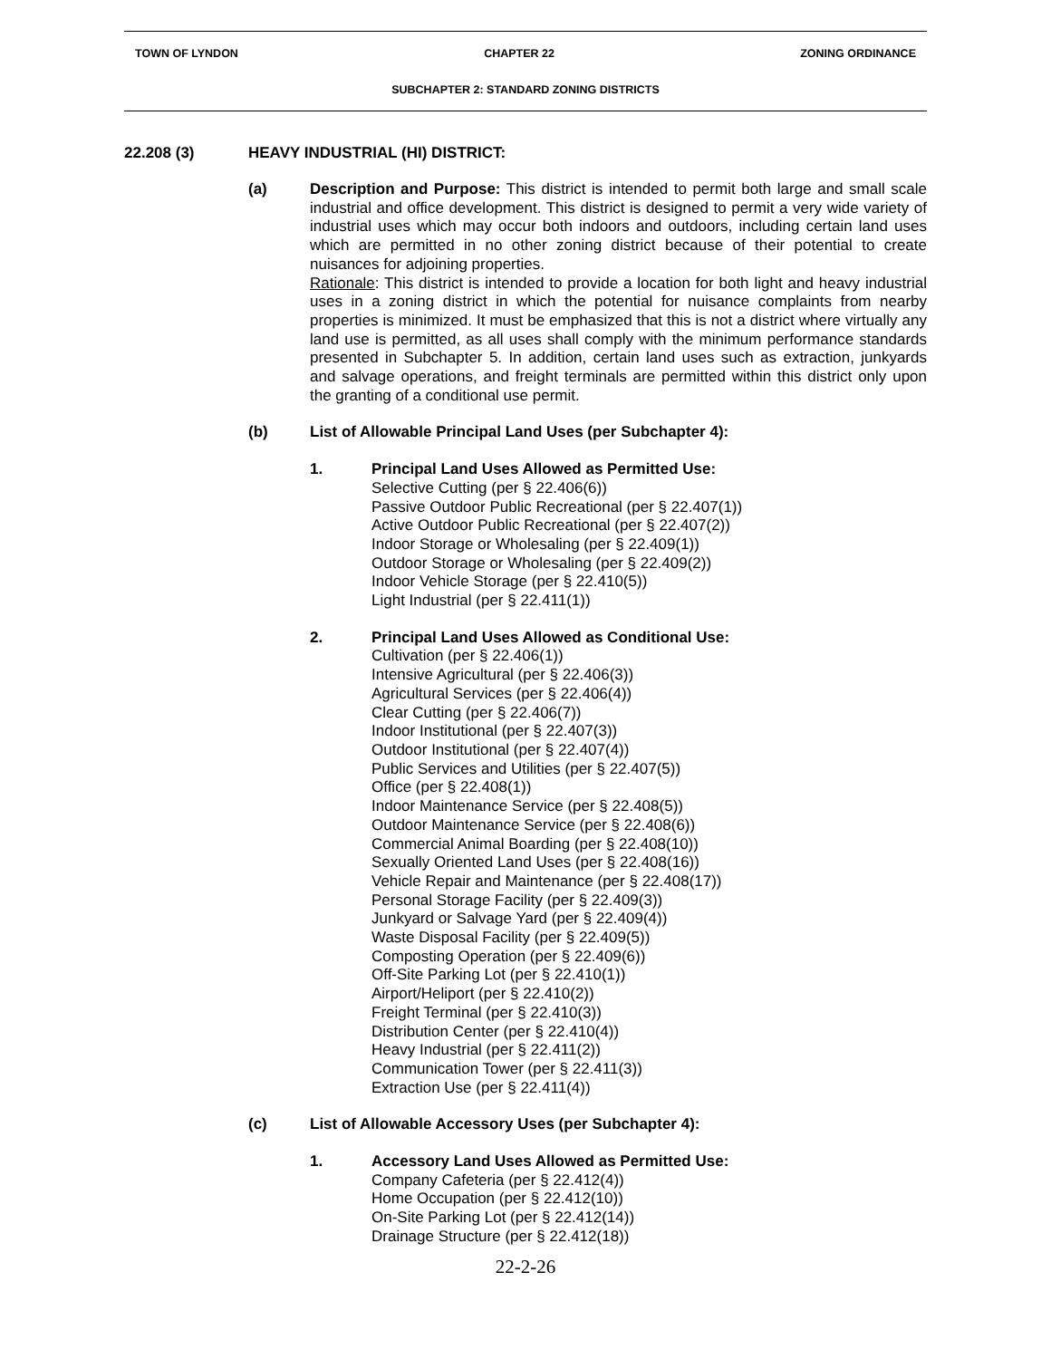TOWN OF LYNDON CHAPTER 22 ZONING ORDINANCE
SUBCHAPTER 2: STANDARD ZONING DISTRICTS
22.208 (3) HEAVY INDUSTRIAL (HI) DISTRICT:
(a)
Description and Purpose: This district is intended to permit both large and small scale industrial and office development. This district is designed to permit a very wide variety of industrial uses which may occur both indoors and outdoors, including certain land uses which are permitted in no other zoning district because of their potential to create nuisances for adjoining properties.
Rationale: This district is intended to provide a location for both light and heavy industrial uses in a zoning district in which the potential for nuisance complaints from nearby properties is minimized. It must be emphasized that this is not a district where virtually any land use is permitted, as all uses shall comply with the minimum performance standards presented in Subchapter 5. In addition, certain land uses such as extraction, junkyards and salvage operations, and freight terminals are permitted within this district only upon the granting of a conditional use permit.
(b)
List of Allowable Principal Land Uses (per Subchapter 4):
1.
Principal Land Uses Allowed as Permitted Use:
Selective Cutting (per § 22.406(6))
Passive Outdoor Public Recreational (per § 22.407(1))
Active Outdoor Public Recreational (per § 22.407(2))
Indoor Storage or Wholesaling (per § 22.409(1))
Outdoor Storage or Wholesaling (per § 22.409(2))
Indoor Vehicle Storage (per § 22.410(5))
Light Industrial (per § 22.411(1))
2.
Principal Land Uses Allowed as Conditional Use:
Cultivation (per § 22.406(1))
Intensive Agricultural (per § 22.406(3))
Agricultural Services (per § 22.406(4))
Clear Cutting (per § 22.406(7))
Indoor Institutional (per § 22.407(3))
Outdoor Institutional (per § 22.407(4))
Public Services and Utilities (per § 22.407(5))
Office (per § 22.408(1))
Indoor Maintenance Service (per § 22.408(5))
Outdoor Maintenance Service (per § 22.408(6))
Commercial Animal Boarding (per § 22.408(10))
Sexually Oriented Land Uses (per § 22.408(16))
Vehicle Repair and Maintenance (per § 22.408(17))
Personal Storage Facility (per § 22.409(3))
Junkyard or Salvage Yard (per § 22.409(4))
Waste Disposal Facility (per § 22.409(5))
Composting Operation (per § 22.409(6))
Off-Site Parking Lot (per § 22.410(1))
Airport/Heliport (per § 22.410(2))
Freight Terminal (per § 22.410(3))
Distribution Center (per § 22.410(4))
Heavy Industrial (per § 22.411(2))
Communication Tower (per § 22.411(3))
Extraction Use (per § 22.411(4))
(c)
List of Allowable Accessory Uses (per Subchapter 4):
1.
Accessory Land Uses Allowed as Permitted Use:
Company Cafeteria (per § 22.412(4))
Home Occupation (per § 22.412(10))
On-Site Parking Lot (per § 22.412(14))
Drainage Structure (per § 22.412(18))
22-2-26